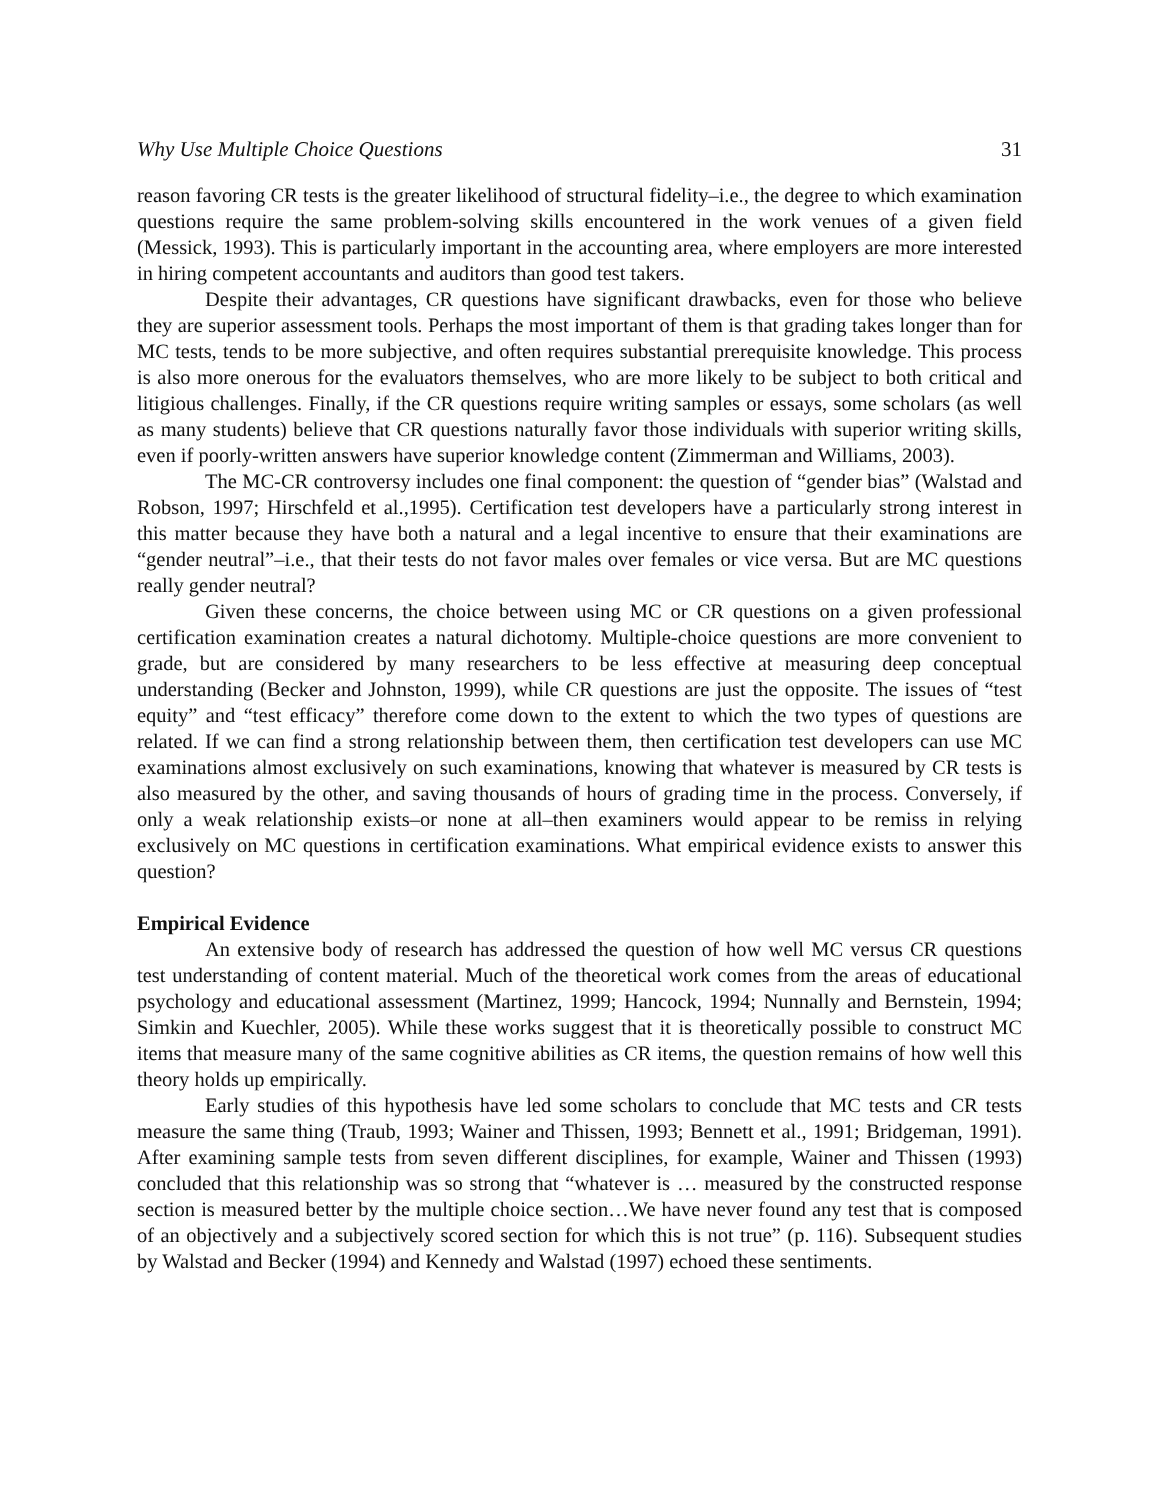Why Use Multiple Choice Questions 31
reason favoring CR tests is the greater likelihood of structural fidelity–i.e., the degree to which examination questions require the same problem-solving skills encountered in the work venues of a given field (Messick, 1993). This is particularly important in the accounting area, where employers are more interested in hiring competent accountants and auditors than good test takers.
Despite their advantages, CR questions have significant drawbacks, even for those who believe they are superior assessment tools. Perhaps the most important of them is that grading takes longer than for MC tests, tends to be more subjective, and often requires substantial prerequisite knowledge. This process is also more onerous for the evaluators themselves, who are more likely to be subject to both critical and litigious challenges. Finally, if the CR questions require writing samples or essays, some scholars (as well as many students) believe that CR questions naturally favor those individuals with superior writing skills, even if poorly-written answers have superior knowledge content (Zimmerman and Williams, 2003).
The MC-CR controversy includes one final component: the question of “gender bias” (Walstad and Robson, 1997; Hirschfeld et al.,1995). Certification test developers have a particularly strong interest in this matter because they have both a natural and a legal incentive to ensure that their examinations are “gender neutral”–i.e., that their tests do not favor males over females or vice versa. But are MC questions really gender neutral?
Given these concerns, the choice between using MC or CR questions on a given professional certification examination creates a natural dichotomy. Multiple-choice questions are more convenient to grade, but are considered by many researchers to be less effective at measuring deep conceptual understanding (Becker and Johnston, 1999), while CR questions are just the opposite. The issues of “test equity” and “test efficacy” therefore come down to the extent to which the two types of questions are related. If we can find a strong relationship between them, then certification test developers can use MC examinations almost exclusively on such examinations, knowing that whatever is measured by CR tests is also measured by the other, and saving thousands of hours of grading time in the process. Conversely, if only a weak relationship exists–or none at all–then examiners would appear to be remiss in relying exclusively on MC questions in certification examinations. What empirical evidence exists to answer this question?
Empirical Evidence
An extensive body of research has addressed the question of how well MC versus CR questions test understanding of content material. Much of the theoretical work comes from the areas of educational psychology and educational assessment (Martinez, 1999; Hancock, 1994; Nunnally and Bernstein, 1994; Simkin and Kuechler, 2005). While these works suggest that it is theoretically possible to construct MC items that measure many of the same cognitive abilities as CR items, the question remains of how well this theory holds up empirically.
Early studies of this hypothesis have led some scholars to conclude that MC tests and CR tests measure the same thing (Traub, 1993; Wainer and Thissen, 1993; Bennett et al., 1991; Bridgeman, 1991). After examining sample tests from seven different disciplines, for example, Wainer and Thissen (1993) concluded that this relationship was so strong that “whatever is … measured by the constructed response section is measured better by the multiple choice section…We have never found any test that is composed of an objectively and a subjectively scored section for which this is not true” (p. 116). Subsequent studies by Walstad and Becker (1994) and Kennedy and Walstad (1997) echoed these sentiments.